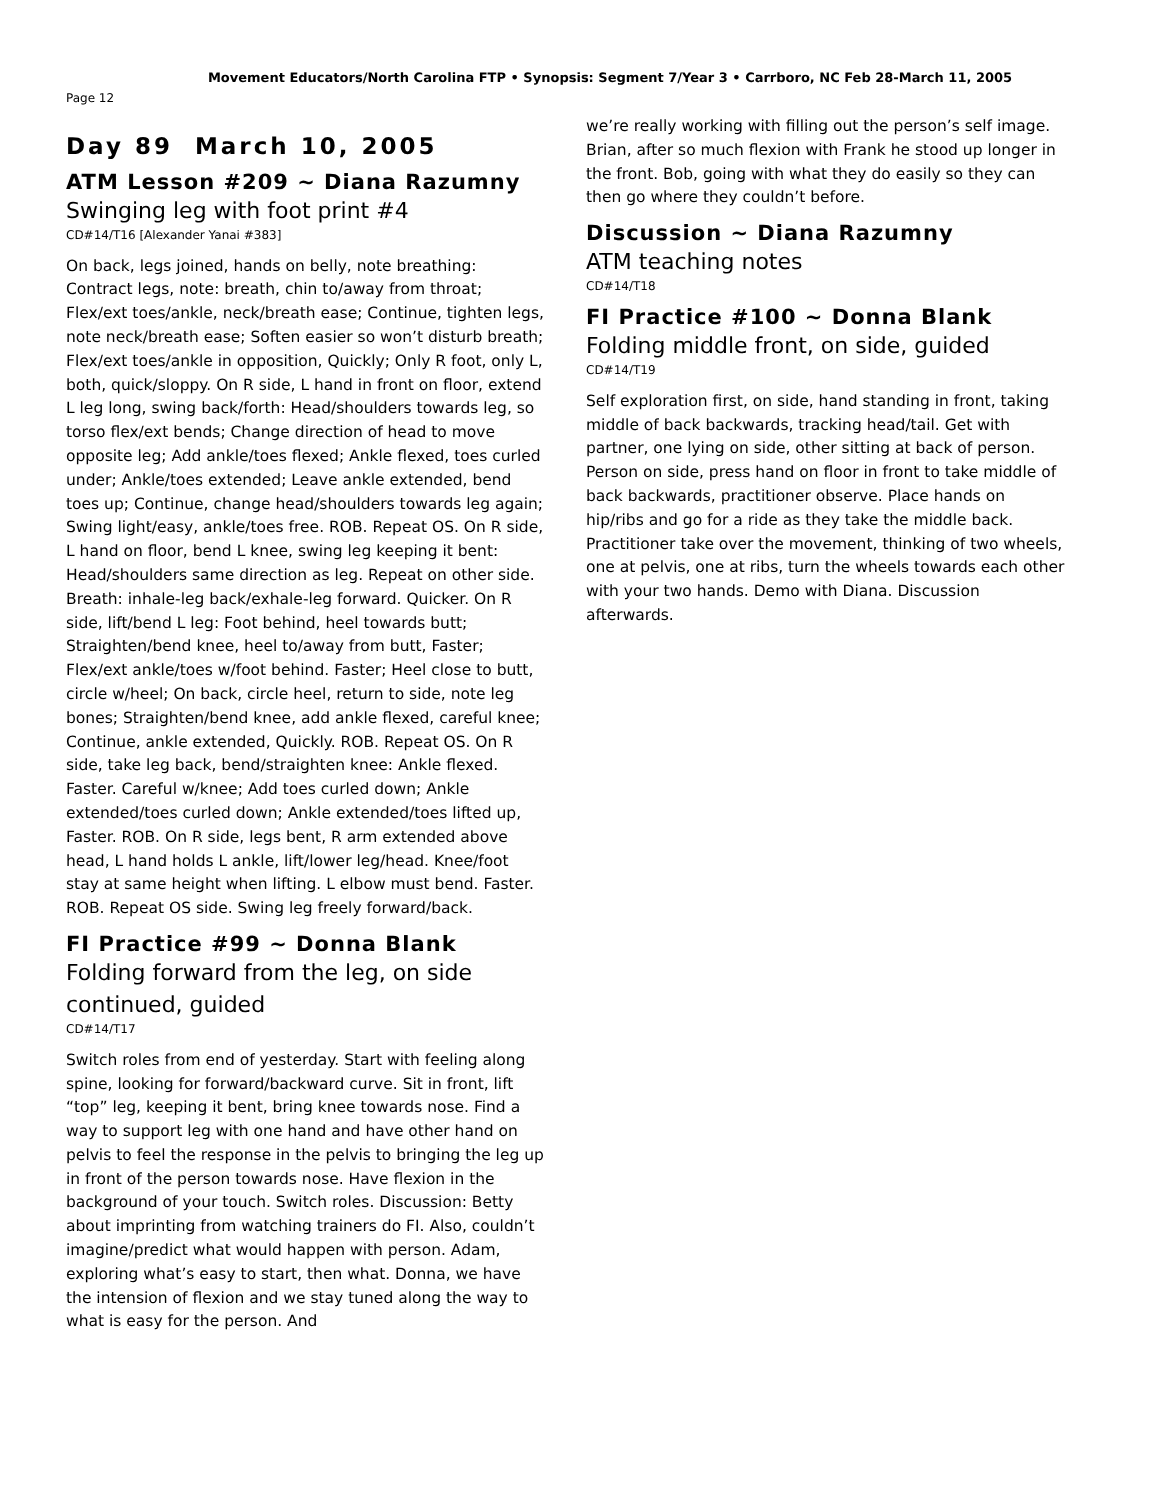Movement Educators/North Carolina FTP • Synopsis: Segment 7/Year 3 • Carrboro, NC Feb 28-March 11, 2005
Page 12
Day 89 March 10, 2005
ATM Lesson #209 ~ Diana Razumny
Swinging leg with foot print #4
CD#14/T16 [Alexander Yanai #383]
On back, legs joined, hands on belly, note breathing: Contract legs, note: breath, chin to/away from throat; Flex/ext toes/ankle, neck/breath ease; Continue, tighten legs, note neck/breath ease; Soften easier so won’t disturb breath; Flex/ext toes/ankle in opposition, Quickly; Only R foot, only L, both, quick/sloppy. On R side, L hand in front on floor, extend L leg long, swing back/forth: Head/shoulders towards leg, so torso flex/ext bends; Change direction of head to move opposite leg; Add ankle/toes flexed; Ankle flexed, toes curled under; Ankle/toes extended; Leave ankle extended, bend toes up; Continue, change head/shoulders towards leg again; Swing light/easy, ankle/toes free. ROB. Repeat OS. On R side, L hand on floor, bend L knee, swing leg keeping it bent: Head/shoulders same direction as leg. Repeat on other side. Breath: inhale-leg back/exhale-leg forward. Quicker. On R side, lift/bend L leg: Foot behind, heel towards butt; Straighten/bend knee, heel to/away from butt, Faster; Flex/ext ankle/toes w/foot behind. Faster; Heel close to butt, circle w/heel; On back, circle heel, return to side, note leg bones; Straighten/bend knee, add ankle flexed, careful knee; Continue, ankle extended, Quickly. ROB. Repeat OS. On R side, take leg back, bend/straighten knee: Ankle flexed. Faster. Careful w/knee; Add toes curled down; Ankle extended/toes curled down; Ankle extended/toes lifted up, Faster. ROB. On R side, legs bent, R arm extended above head, L hand holds L ankle, lift/lower leg/head. Knee/foot stay at same height when lifting. L elbow must bend. Faster. ROB. Repeat OS side. Swing leg freely forward/back.
FI Practice #99 ~ Donna Blank
Folding forward from the leg, on side continued, guided
CD#14/T17
Switch roles from end of yesterday. Start with feeling along spine, looking for forward/backward curve. Sit in front, lift “top” leg, keeping it bent, bring knee towards nose. Find a way to support leg with one hand and have other hand on pelvis to feel the response in the pelvis to bringing the leg up in front of the person towards nose. Have flexion in the background of your touch. Switch roles. Discussion: Betty about imprinting from watching trainers do FI. Also, couldn’t imagine/predict what would happen with person. Adam, exploring what’s easy to start, then what. Donna, we have the intension of flexion and we stay tuned along the way to what is easy for the person. And
we’re really working with filling out the person’s self image. Brian, after so much flexion with Frank he stood up longer in the front. Bob, going with what they do easily so they can then go where they couldn’t before.
Discussion ~ Diana Razumny
ATM teaching notes
CD#14/T18
FI Practice #100 ~ Donna Blank
Folding middle front, on side, guided
CD#14/T19
Self exploration first, on side, hand standing in front, taking middle of back backwards, tracking head/tail. Get with partner, one lying on side, other sitting at back of person. Person on side, press hand on floor in front to take middle of back backwards, practitioner observe. Place hands on hip/ribs and go for a ride as they take the middle back. Practitioner take over the movement, thinking of two wheels, one at pelvis, one at ribs, turn the wheels towards each other with your two hands. Demo with Diana. Discussion afterwards.